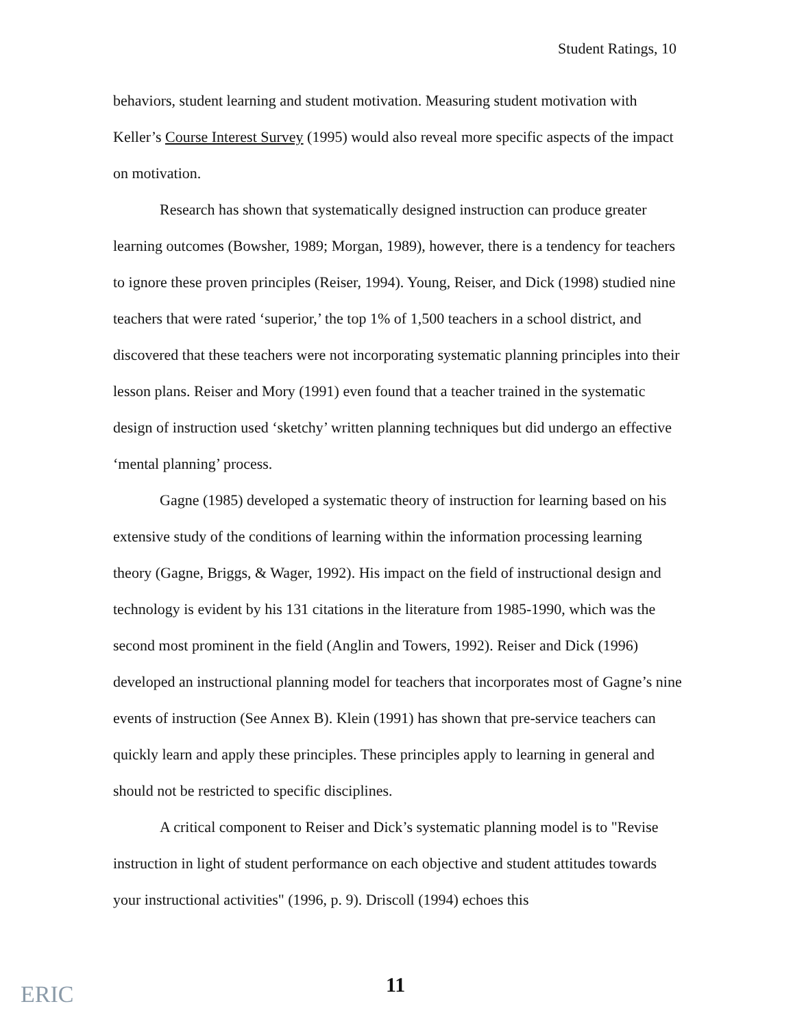Student Ratings, 10
behaviors, student learning and student motivation. Measuring student motivation with Keller’s Course Interest Survey (1995) would also reveal more specific aspects of the impact on motivation.
Research has shown that systematically designed instruction can produce greater learning outcomes (Bowsher, 1989; Morgan, 1989), however, there is a tendency for teachers to ignore these proven principles (Reiser, 1994). Young, Reiser, and Dick (1998) studied nine teachers that were rated ‘superior,’ the top 1% of 1,500 teachers in a school district, and discovered that these teachers were not incorporating systematic planning principles into their lesson plans. Reiser and Mory (1991) even found that a teacher trained in the systematic design of instruction used ‘sketchy’ written planning techniques but did undergo an effective ‘mental planning’ process.
Gagne (1985) developed a systematic theory of instruction for learning based on his extensive study of the conditions of learning within the information processing learning theory (Gagne, Briggs, & Wager, 1992). His impact on the field of instructional design and technology is evident by his 131 citations in the literature from 1985-1990, which was the second most prominent in the field (Anglin and Towers, 1992). Reiser and Dick (1996) developed an instructional planning model for teachers that incorporates most of Gagne’s nine events of instruction (See Annex B). Klein (1991) has shown that pre-service teachers can quickly learn and apply these principles. These principles apply to learning in general and should not be restricted to specific disciplines.
A critical component to Reiser and Dick’s systematic planning model is to "Revise instruction in light of student performance on each objective and student attitudes towards your instructional activities" (1996, p. 9). Driscoll (1994) echoes this
11
ERIC